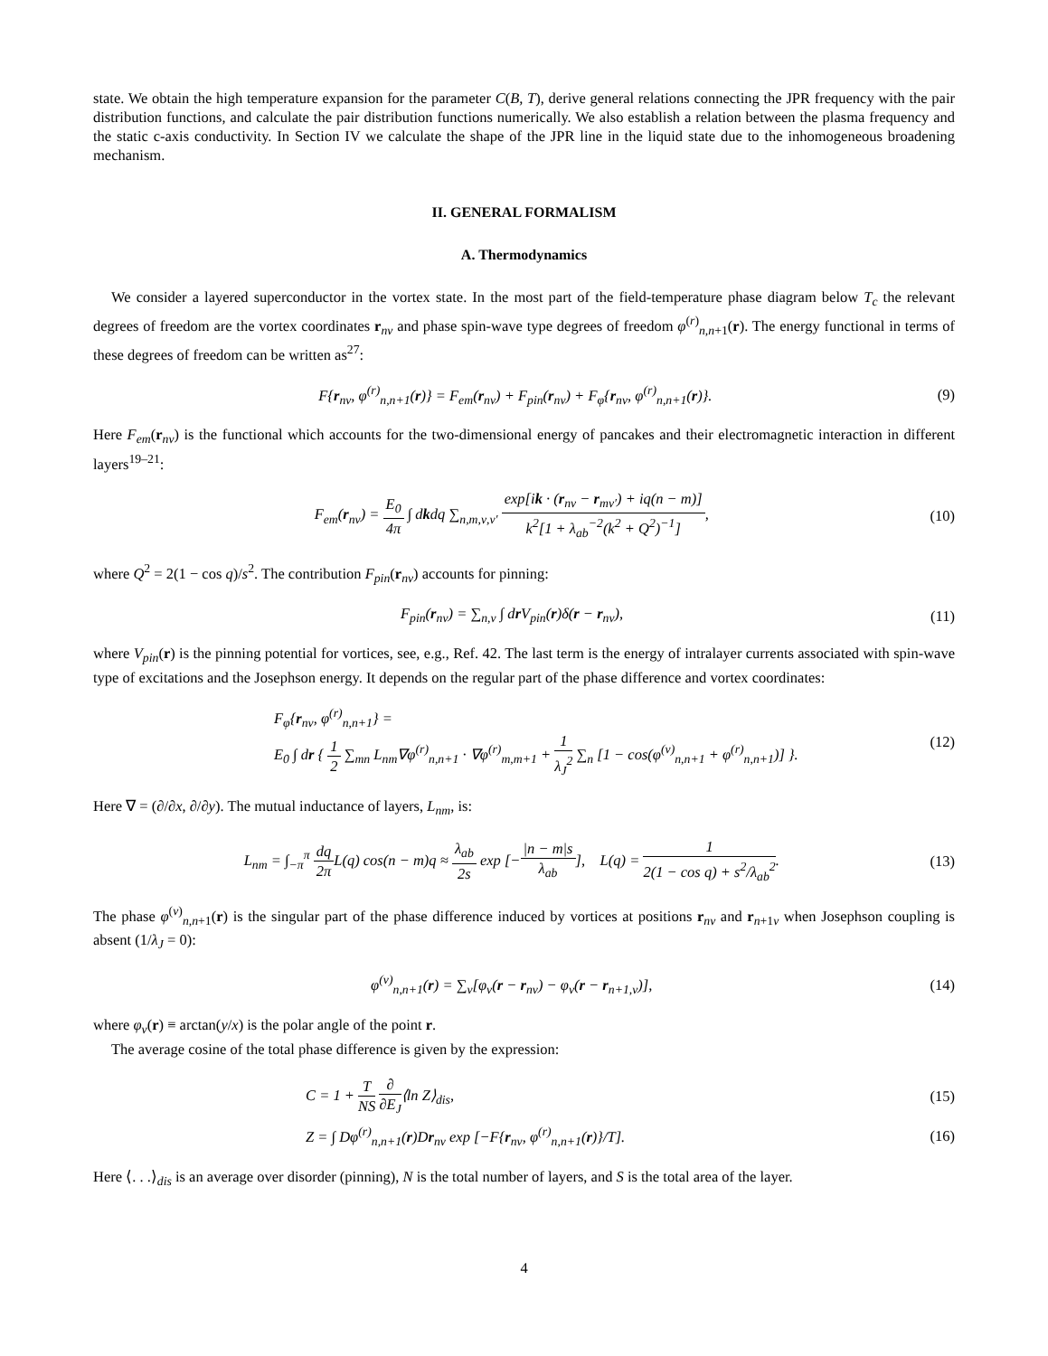state. We obtain the high temperature expansion for the parameter C(B, T), derive general relations connecting the JPR frequency with the pair distribution functions, and calculate the pair distribution functions numerically. We also establish a relation between the plasma frequency and the static c-axis conductivity. In Section IV we calculate the shape of the JPR line in the liquid state due to the inhomogeneous broadening mechanism.
II. GENERAL FORMALISM
A. Thermodynamics
We consider a layered superconductor in the vortex state. In the most part of the field-temperature phase diagram below T<sub>c</sub> the relevant degrees of freedom are the vortex coordinates r<sub>nν</sub> and phase spin-wave type degrees of freedom φ<sup>(r)</sup><sub>n,n+1</sub>(r). The energy functional in terms of these degrees of freedom can be written as<sup>27</sup>:
F{r<sub>nν</sub>, φ<sup>(r)</sup><sub>n,n+1</sub>(r)} = F<sub>em</sub>(r<sub>nν</sub>) + F<sub>pin</sub>(r<sub>nν</sub>) + F<sub>φ</sub>{r<sub>nν</sub>, φ<sup>(r)</sup><sub>n,n+1</sub>(r)}.
(9)
Here F<sub>em</sub>(r<sub>nν</sub>) is the functional which accounts for the two-dimensional energy of pancakes and their electromagnetic interaction in different layers<sup>19–21</sup>:
F<sub>em</sub>(r<sub>nν</sub>) = E<sub>0</sub> 4π ∫ dkdq ∑<sub>n,m,ν,ν′</sub> exp[ik · (r<sub>nν</sub> − r<sub>mν′</sub>) + iq(n − m)] k<sup>2</sup>[1 + λ<sub>ab</sub><sup>−2</sup>(k<sup>2</sup> + Q<sup>2</sup>)<sup>−1</sup>],
(10)
where Q<sup>2</sup> = 2(1 − cos q)/s<sup>2</sup>. The contribution F<sub>pin</sub>(r<sub>nν</sub>) accounts for pinning:
F<sub>pin</sub>(r<sub>nν</sub>) = ∑<sub>n,ν</sub> ∫ dr V<sub>pin</sub>(r)δ(r − r<sub>nν</sub>),
(11)
where V<sub>pin</sub>(r) is the pinning potential for vortices, see, e.g., Ref. 42. The last term is the energy of intralayer currents associated with spin-wave type of excitations and the Josephson energy. It depends on the regular part of the phase difference and vortex coordinates:
F<sub>φ</sub>{r<sub>nν</sub>, φ<sup>(r)</sup><sub>n,n+1</sub>} =
E<sub>0</sub> ∫ dr { 1 2 ∑<sub>mn</sub> L<sub>nm</sub>∇φ<sup>(r)</sup><sub>n,n+1</sub> · ∇φ<sup>(r)</sup><sub>m,m+1</sub> + 1 λ<sub>J</sub><sup>2</sup> ∑<sub>n</sub> [1 − cos(φ<sup>(v)</sup><sub>n,n+1</sub> + φ<sup>(r)</sup><sub>n,n+1</sub>)] }.
(12)
Here ∇ = (∂/∂x, ∂/∂y). The mutual inductance of layers, L<sub>nm</sub>, is:
L<sub>nm</sub> = ∫<sub>−π</sub><sup>π</sup> dq 2π L(q) cos(n − m)q ≈ λ<sub>ab</sub> 2s exp [−|n − m|s λ<sub>ab</sub>], L(q) = 1 2(1 − cos q) + s<sup>2</sup>/λ<sub>ab</sub><sup>2</sup>.
(13)
The phase φ<sup>(v)</sup><sub>n,n+1</sub>(r) is the singular part of the phase difference induced by vortices at positions r<sub>nν</sub> and r<sub>n+1ν</sub> when Josephson coupling is absent (1/λ<sub>J</sub> = 0):
φ<sup>(v)</sup><sub>n,n+1</sub>(r) = ∑<sub>ν</sub>[φ<sub>v</sub>(r − r<sub>nν</sub>) − φ<sub>v</sub>(r − r<sub>n+1,ν</sub>)],
(14)
where φ<sub>v</sub>(r) ≡ arctan(y/x) is the polar angle of the point r.
The average cosine of the total phase difference is given by the expression:
C = 1 + T NS ∂ ∂E<sub>J</sub>⟨ln Z⟩<sub>dis</sub>, (15)
Z = ∫ Dφ<sup>(r)</sup><sub>n,n+1</sub>(r)Dr<sub>nν</sub> exp [−F{r<sub>nν</sub>, φ<sup>(r)</sup><sub>n,n+1</sub>(r)}/T].
(16)
Here ⟨. . .⟩<sub>dis</sub> is an average over disorder (pinning), N is the total number of layers, and S is the total area of the layer.
4